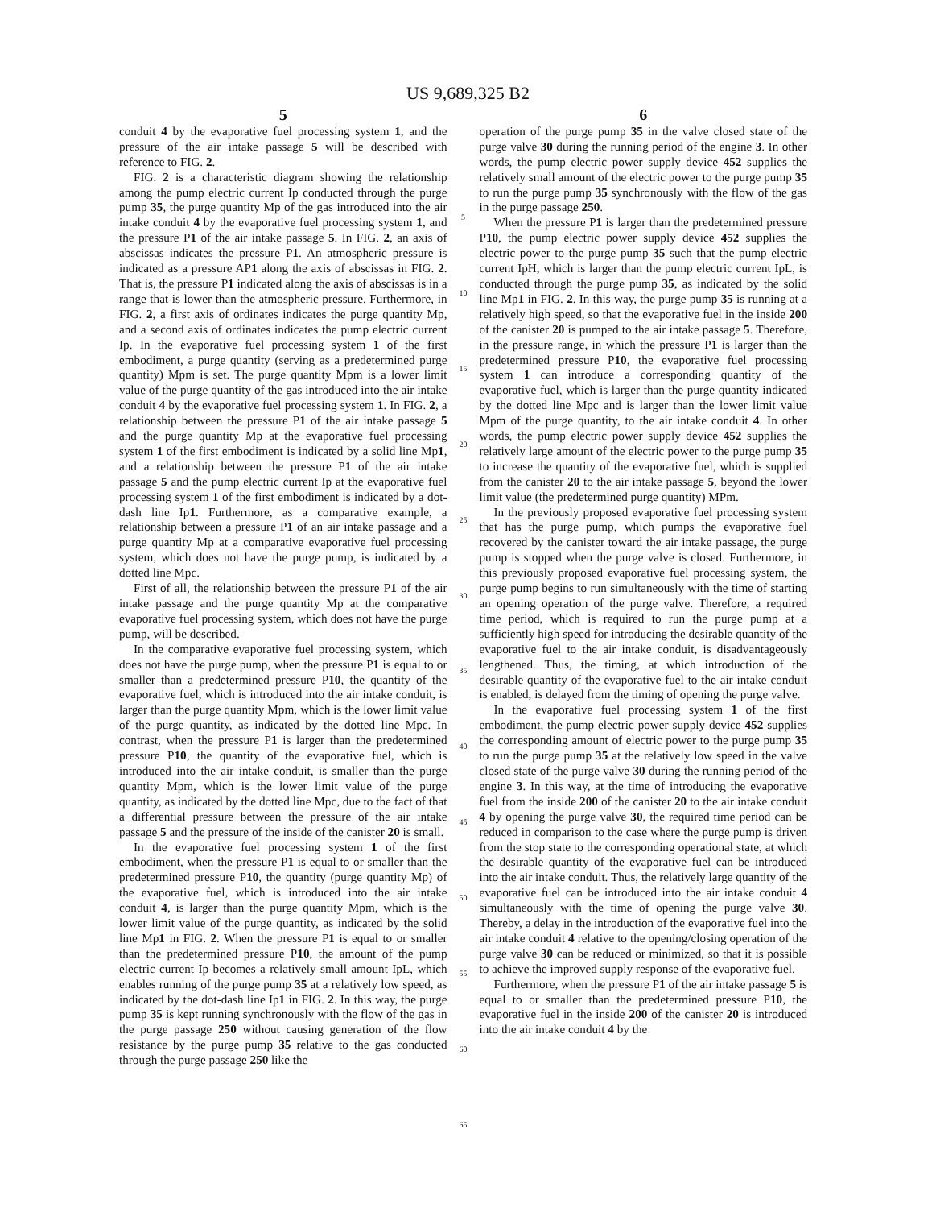US 9,689,325 B2
5
conduit 4 by the evaporative fuel processing system 1, and the pressure of the air intake passage 5 will be described with reference to FIG. 2.
FIG. 2 is a characteristic diagram showing the relationship among the pump electric current Ip conducted through the purge pump 35, the purge quantity Mp of the gas introduced into the air intake conduit 4 by the evaporative fuel processing system 1, and the pressure P1 of the air intake passage 5. In FIG. 2, an axis of abscissas indicates the pressure P1. An atmospheric pressure is indicated as a pressure AP1 along the axis of abscissas in FIG. 2. That is, the pressure P1 indicated along the axis of abscissas is in a range that is lower than the atmospheric pressure. Furthermore, in FIG. 2, a first axis of ordinates indicates the purge quantity Mp, and a second axis of ordinates indicates the pump electric current Ip. In the evaporative fuel processing system 1 of the first embodiment, a purge quantity (serving as a predetermined purge quantity) Mpm is set. The purge quantity Mpm is a lower limit value of the purge quantity of the gas introduced into the air intake conduit 4 by the evaporative fuel processing system 1. In FIG. 2, a relationship between the pressure P1 of the air intake passage 5 and the purge quantity Mp at the evaporative fuel processing system 1 of the first embodiment is indicated by a solid line Mp1, and a relationship between the pressure P1 of the air intake passage 5 and the pump electric current Ip at the evaporative fuel processing system 1 of the first embodiment is indicated by a dot-dash line Ip1. Furthermore, as a comparative example, a relationship between a pressure P1 of an air intake passage and a purge quantity Mp at a comparative evaporative fuel processing system, which does not have the purge pump, is indicated by a dotted line Mpc.
First of all, the relationship between the pressure P1 of the air intake passage and the purge quantity Mp at the comparative evaporative fuel processing system, which does not have the purge pump, will be described.
In the comparative evaporative fuel processing system, which does not have the purge pump, when the pressure P1 is equal to or smaller than a predetermined pressure P10, the quantity of the evaporative fuel, which is introduced into the air intake conduit, is larger than the purge quantity Mpm, which is the lower limit value of the purge quantity, as indicated by the dotted line Mpc. In contrast, when the pressure P1 is larger than the predetermined pressure P10, the quantity of the evaporative fuel, which is introduced into the air intake conduit, is smaller than the purge quantity Mpm, which is the lower limit value of the purge quantity, as indicated by the dotted line Mpc, due to the fact of that a differential pressure between the pressure of the air intake passage 5 and the pressure of the inside of the canister 20 is small.
In the evaporative fuel processing system 1 of the first embodiment, when the pressure P1 is equal to or smaller than the predetermined pressure P10, the quantity (purge quantity Mp) of the evaporative fuel, which is introduced into the air intake conduit 4, is larger than the purge quantity Mpm, which is the lower limit value of the purge quantity, as indicated by the solid line Mp1 in FIG. 2. When the pressure P1 is equal to or smaller than the predetermined pressure P10, the amount of the pump electric current Ip becomes a relatively small amount IpL, which enables running of the purge pump 35 at a relatively low speed, as indicated by the dot-dash line Ip1 in FIG. 2. In this way, the purge pump 35 is kept running synchronously with the flow of the gas in the purge passage 250 without causing generation of the flow resistance by the purge pump 35 relative to the gas conducted through the purge passage 250 like the
5
10
15
20
25
30
35
40
45
50
55
60
65
6
operation of the purge pump 35 in the valve closed state of the purge valve 30 during the running period of the engine 3. In other words, the pump electric power supply device 452 supplies the relatively small amount of the electric power to the purge pump 35 to run the purge pump 35 synchronously with the flow of the gas in the purge passage 250.
When the pressure P1 is larger than the predetermined pressure P10, the pump electric power supply device 452 supplies the electric power to the purge pump 35 such that the pump electric current IpH, which is larger than the pump electric current IpL, is conducted through the purge pump 35, as indicated by the solid line Mp1 in FIG. 2. In this way, the purge pump 35 is running at a relatively high speed, so that the evaporative fuel in the inside 200 of the canister 20 is pumped to the air intake passage 5. Therefore, in the pressure range, in which the pressure P1 is larger than the predetermined pressure P10, the evaporative fuel processing system 1 can introduce a corresponding quantity of the evaporative fuel, which is larger than the purge quantity indicated by the dotted line Mpc and is larger than the lower limit value Mpm of the purge quantity, to the air intake conduit 4. In other words, the pump electric power supply device 452 supplies the relatively large amount of the electric power to the purge pump 35 to increase the quantity of the evaporative fuel, which is supplied from the canister 20 to the air intake passage 5, beyond the lower limit value (the predetermined purge quantity) MPm.
In the previously proposed evaporative fuel processing system that has the purge pump, which pumps the evaporative fuel recovered by the canister toward the air intake passage, the purge pump is stopped when the purge valve is closed. Furthermore, in this previously proposed evaporative fuel processing system, the purge pump begins to run simultaneously with the time of starting an opening operation of the purge valve. Therefore, a required time period, which is required to run the purge pump at a sufficiently high speed for introducing the desirable quantity of the evaporative fuel to the air intake conduit, is disadvantageously lengthened. Thus, the timing, at which introduction of the desirable quantity of the evaporative fuel to the air intake conduit is enabled, is delayed from the timing of opening the purge valve.
In the evaporative fuel processing system 1 of the first embodiment, the pump electric power supply device 452 supplies the corresponding amount of electric power to the purge pump 35 to run the purge pump 35 at the relatively low speed in the valve closed state of the purge valve 30 during the running period of the engine 3. In this way, at the time of introducing the evaporative fuel from the inside 200 of the canister 20 to the air intake conduit 4 by opening the purge valve 30, the required time period can be reduced in comparison to the case where the purge pump is driven from the stop state to the corresponding operational state, at which the desirable quantity of the evaporative fuel can be introduced into the air intake conduit. Thus, the relatively large quantity of the evaporative fuel can be introduced into the air intake conduit 4 simultaneously with the time of opening the purge valve 30. Thereby, a delay in the introduction of the evaporative fuel into the air intake conduit 4 relative to the opening/closing operation of the purge valve 30 can be reduced or minimized, so that it is possible to achieve the improved supply response of the evaporative fuel.
Furthermore, when the pressure P1 of the air intake passage 5 is equal to or smaller than the predetermined pressure P10, the evaporative fuel in the inside 200 of the canister 20 is introduced into the air intake conduit 4 by the